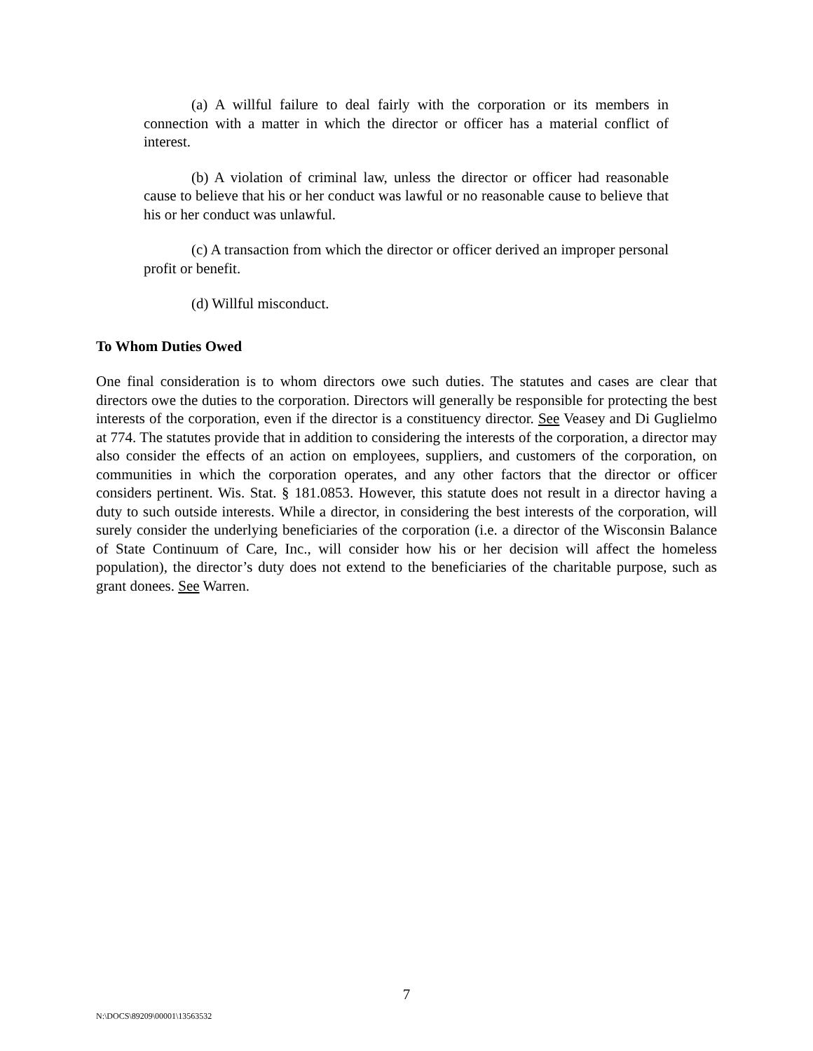(a) A willful failure to deal fairly with the corporation or its members in connection with a matter in which the director or officer has a material conflict of interest.
(b) A violation of criminal law, unless the director or officer had reasonable cause to believe that his or her conduct was lawful or no reasonable cause to believe that his or her conduct was unlawful.
(c) A transaction from which the director or officer derived an improper personal profit or benefit.
(d) Willful misconduct.
To Whom Duties Owed
One final consideration is to whom directors owe such duties. The statutes and cases are clear that directors owe the duties to the corporation. Directors will generally be responsible for protecting the best interests of the corporation, even if the director is a constituency director. See Veasey and Di Guglielmo at 774. The statutes provide that in addition to considering the interests of the corporation, a director may also consider the effects of an action on employees, suppliers, and customers of the corporation, on communities in which the corporation operates, and any other factors that the director or officer considers pertinent. Wis. Stat. § 181.0853. However, this statute does not result in a director having a duty to such outside interests. While a director, in considering the best interests of the corporation, will surely consider the underlying beneficiaries of the corporation (i.e. a director of the Wisconsin Balance of State Continuum of Care, Inc., will consider how his or her decision will affect the homeless population), the director’s duty does not extend to the beneficiaries of the charitable purpose, such as grant donees. See Warren.
7
N:\DOCS\89209\00001\13563532